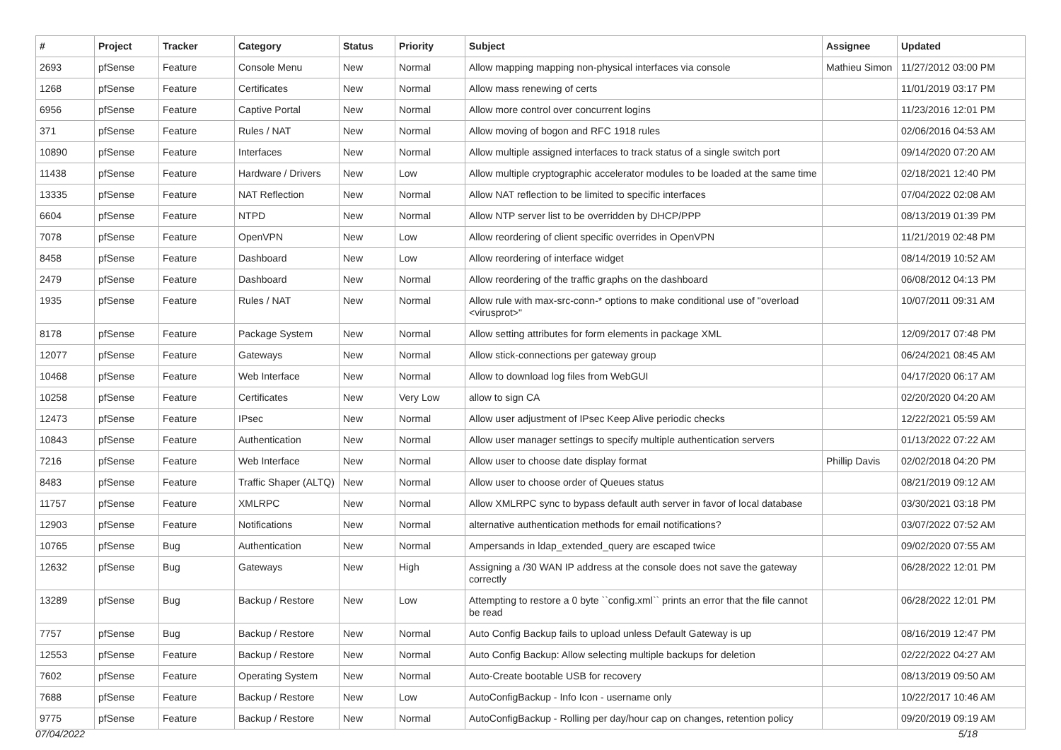| # | Project | Tracker | Category | Status | Priority | Subject | Assignee | Updated |
| --- | --- | --- | --- | --- | --- | --- | --- | --- |
| 2693 | pfSense | Feature | Console Menu | New | Normal | Allow mapping mapping non-physical interfaces via console | Mathieu Simon | 11/27/2012 03:00 PM |
| 1268 | pfSense | Feature | Certificates | New | Normal | Allow mass renewing of certs | | 11/01/2019 03:17 PM |
| 6956 | pfSense | Feature | Captive Portal | New | Normal | Allow more control over concurrent logins | | 11/23/2016 12:01 PM |
| 371 | pfSense | Feature | Rules / NAT | New | Normal | Allow moving of bogon and RFC 1918 rules | | 02/06/2016 04:53 AM |
| 10890 | pfSense | Feature | Interfaces | New | Normal | Allow multiple assigned interfaces to track status of a single switch port | | 09/14/2020 07:20 AM |
| 11438 | pfSense | Feature | Hardware / Drivers | New | Low | Allow multiple cryptographic accelerator modules to be loaded at the same time | | 02/18/2021 12:40 PM |
| 13335 | pfSense | Feature | NAT Reflection | New | Normal | Allow NAT reflection to be limited to specific interfaces | | 07/04/2022 02:08 AM |
| 6604 | pfSense | Feature | NTPD | New | Normal | Allow NTP server list to be overridden by DHCP/PPP | | 08/13/2019 01:39 PM |
| 7078 | pfSense | Feature | OpenVPN | New | Low | Allow reordering of client specific overrides in OpenVPN | | 11/21/2019 02:48 PM |
| 8458 | pfSense | Feature | Dashboard | New | Low | Allow reordering of interface widget | | 08/14/2019 10:52 AM |
| 2479 | pfSense | Feature | Dashboard | New | Normal | Allow reordering of the traffic graphs on the dashboard | | 06/08/2012 04:13 PM |
| 1935 | pfSense | Feature | Rules / NAT | New | Normal | Allow rule with max-src-conn-* options to make conditional use of "overload <virusprot>" | | 10/07/2011 09:31 AM |
| 8178 | pfSense | Feature | Package System | New | Normal | Allow setting attributes for form elements in package XML | | 12/09/2017 07:48 PM |
| 12077 | pfSense | Feature | Gateways | New | Normal | Allow stick-connections per gateway group | | 06/24/2021 08:45 AM |
| 10468 | pfSense | Feature | Web Interface | New | Normal | Allow to download log files from WebGUI | | 04/17/2020 06:17 AM |
| 10258 | pfSense | Feature | Certificates | New | Very Low | allow to sign CA | | 02/20/2020 04:20 AM |
| 12473 | pfSense | Feature | IPsec | New | Normal | Allow user adjustment of IPsec Keep Alive periodic checks | | 12/22/2021 05:59 AM |
| 10843 | pfSense | Feature | Authentication | New | Normal | Allow user manager settings to specify multiple authentication servers | | 01/13/2022 07:22 AM |
| 7216 | pfSense | Feature | Web Interface | New | Normal | Allow user to choose date display format | Phillip Davis | 02/02/2018 04:20 PM |
| 8483 | pfSense | Feature | Traffic Shaper (ALTQ) | New | Normal | Allow user to choose order of Queues status | | 08/21/2019 09:12 AM |
| 11757 | pfSense | Feature | XMLRPC | New | Normal | Allow XMLRPC sync to bypass default auth server in favor of local database | | 03/30/2021 03:18 PM |
| 12903 | pfSense | Feature | Notifications | New | Normal | alternative authentication methods for email notifications? | | 03/07/2022 07:52 AM |
| 10765 | pfSense | Bug | Authentication | New | Normal | Ampersands in ldap_extended_query are escaped twice | | 09/02/2020 07:55 AM |
| 12632 | pfSense | Bug | Gateways | New | High | Assigning a /30 WAN IP address at the console does not save the gateway correctly | | 06/28/2022 12:01 PM |
| 13289 | pfSense | Bug | Backup / Restore | New | Low | Attempting to restore a 0 byte ``config.xml`` prints an error that the file cannot be read | | 06/28/2022 12:01 PM |
| 7757 | pfSense | Bug | Backup / Restore | New | Normal | Auto Config Backup fails to upload unless Default Gateway is up | | 08/16/2019 12:47 PM |
| 12553 | pfSense | Feature | Backup / Restore | New | Normal | Auto Config Backup: Allow selecting multiple backups for deletion | | 02/22/2022 04:27 AM |
| 7602 | pfSense | Feature | Operating System | New | Normal | Auto-Create bootable USB for recovery | | 08/13/2019 09:50 AM |
| 7688 | pfSense | Feature | Backup / Restore | New | Low | AutoConfigBackup - Info Icon - username only | | 10/22/2017 10:46 AM |
| 9775 | pfSense | Feature | Backup / Restore | New | Normal | AutoConfigBackup - Rolling per day/hour cap on changes, retention policy | | 09/20/2019 09:19 AM |
07/04/2022 5/18